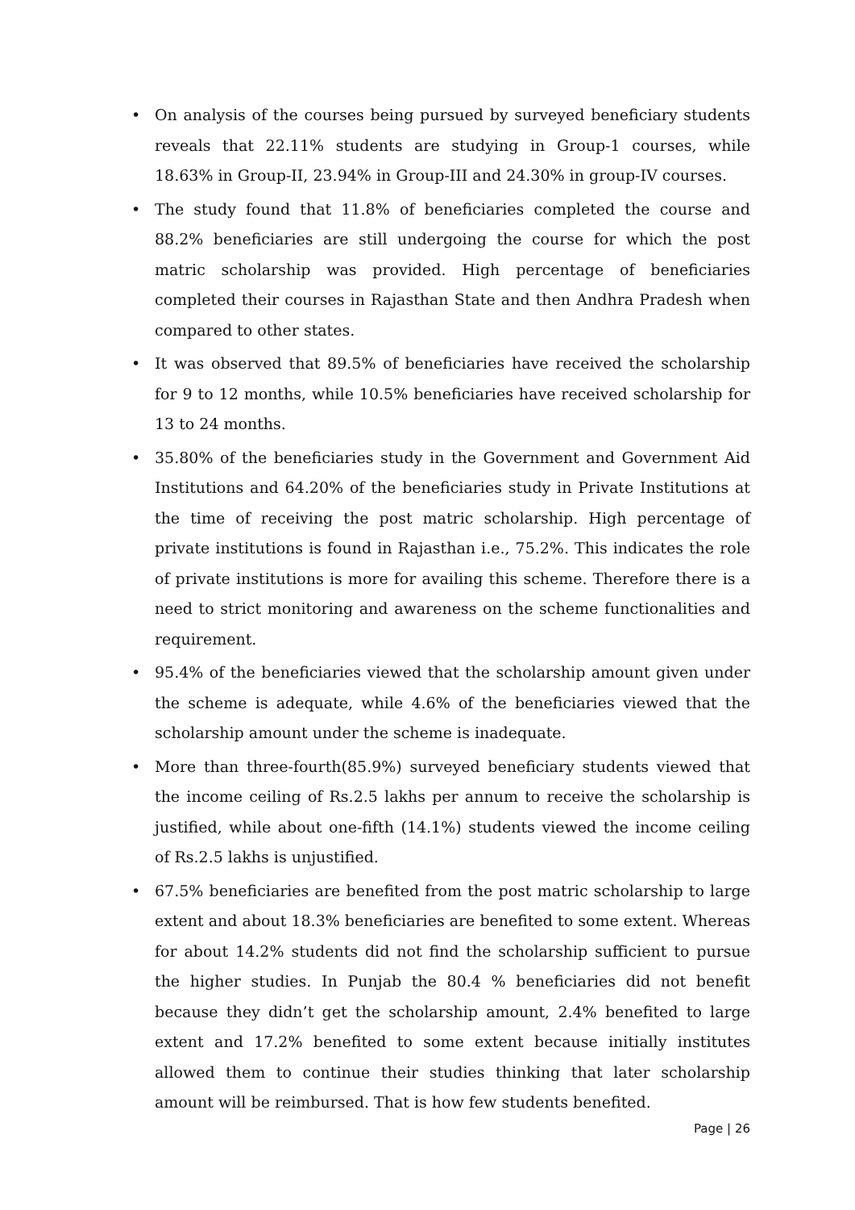• On analysis of the courses being pursued by surveyed beneficiary students reveals that 22.11% students are studying in Group-1 courses, while 18.63% in Group-II, 23.94% in Group-III and 24.30% in group-IV courses.
• The study found that 11.8% of beneficiaries completed the course and 88.2% beneficiaries are still undergoing the course for which the post matric scholarship was provided. High percentage of beneficiaries completed their courses in Rajasthan State and then Andhra Pradesh when compared to other states.
• It was observed that 89.5% of beneficiaries have received the scholarship for 9 to 12 months, while 10.5% beneficiaries have received scholarship for 13 to 24 months.
• 35.80% of the beneficiaries study in the Government and Government Aid Institutions and 64.20% of the beneficiaries study in Private Institutions at the time of receiving the post matric scholarship. High percentage of private institutions is found in Rajasthan i.e., 75.2%. This indicates the role of private institutions is more for availing this scheme. Therefore there is a need to strict monitoring and awareness on the scheme functionalities and requirement.
• 95.4% of the beneficiaries viewed that the scholarship amount given under the scheme is adequate, while 4.6% of the beneficiaries viewed that the scholarship amount under the scheme is inadequate.
• More than three-fourth(85.9%) surveyed beneficiary students viewed that the income ceiling of Rs.2.5 lakhs per annum to receive the scholarship is justified, while about one-fifth (14.1%) students viewed the income ceiling of Rs.2.5 lakhs is unjustified.
• 67.5% beneficiaries are benefited from the post matric scholarship to large extent and about 18.3% beneficiaries are benefited to some extent. Whereas for about 14.2% students did not find the scholarship sufficient to pursue the higher studies. In Punjab the 80.4 % beneficiaries did not benefit because they didn’t get the scholarship amount, 2.4% benefited to large extent and 17.2% benefited to some extent because initially institutes allowed them to continue their studies thinking that later scholarship amount will be reimbursed. That is how few students benefited.
Page | 26